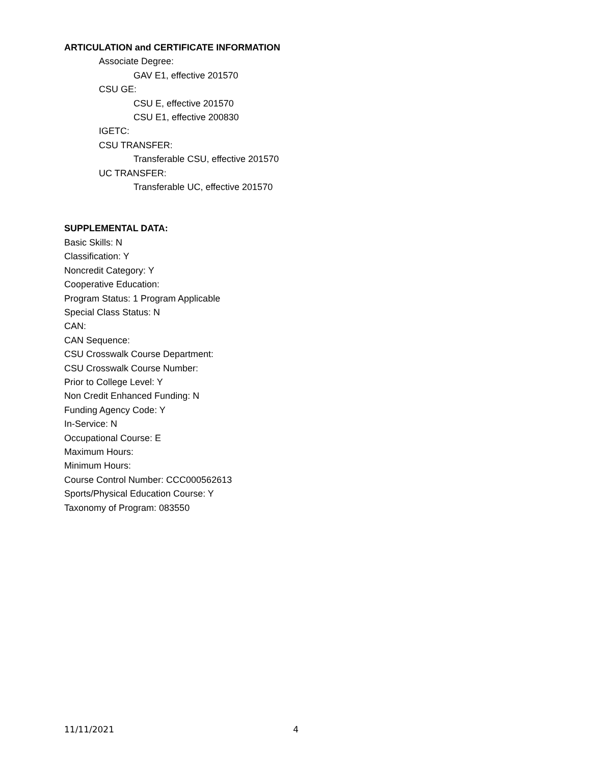ARTICULATION and CERTIFICATE INFORMATION
Associate Degree:
GAV E1, effective 201570
CSU GE:
CSU E, effective 201570
CSU E1, effective 200830
IGETC:
CSU TRANSFER:
Transferable CSU, effective 201570
UC TRANSFER:
Transferable UC, effective 201570
SUPPLEMENTAL DATA:
Basic Skills: N
Classification: Y
Noncredit Category: Y
Cooperative Education:
Program Status: 1 Program Applicable
Special Class Status: N
CAN:
CAN Sequence:
CSU Crosswalk Course Department:
CSU Crosswalk Course Number:
Prior to College Level: Y
Non Credit Enhanced Funding: N
Funding Agency Code: Y
In-Service: N
Occupational Course: E
Maximum Hours:
Minimum Hours:
Course Control Number: CCC000562613
Sports/Physical Education Course: Y
Taxonomy of Program: 083550
11/11/2021 4